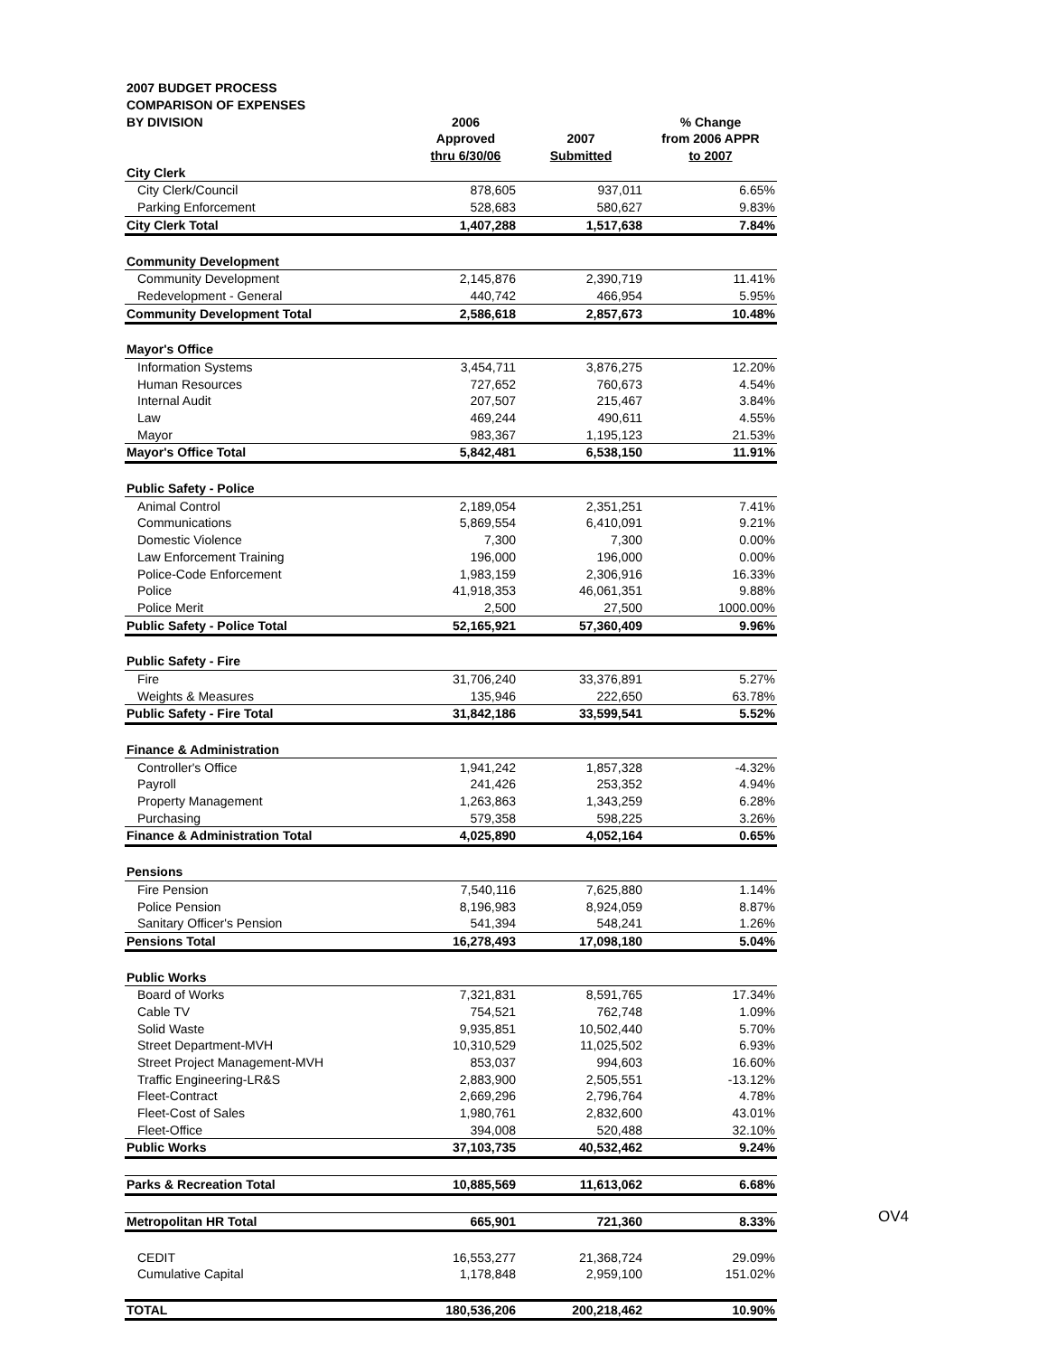| 2007 BUDGET PROCESS | | | |
| COMPARISON OF EXPENSES | | | |
| BY DIVISION | 2006 | | % Change |
| | Approved | 2007 | from 2006 APPR |
| | thru 6/30/06 | Submitted | to 2007 |
| City Clerk | | | |
| City Clerk/Council | 878,605 | 937,011 | 6.65% |
| Parking Enforcement | 528,683 | 580,627 | 9.83% |
| City Clerk Total | 1,407,288 | 1,517,638 | 7.84% |
| Community Development | | | |
| Community Development | 2,145,876 | 2,390,719 | 11.41% |
| Redevelopment - General | 440,742 | 466,954 | 5.95% |
| Community Development Total | 2,586,618 | 2,857,673 | 10.48% |
| Mayor's Office | | | |
| Information Systems | 3,454,711 | 3,876,275 | 12.20% |
| Human Resources | 727,652 | 760,673 | 4.54% |
| Internal Audit | 207,507 | 215,467 | 3.84% |
| Law | 469,244 | 490,611 | 4.55% |
| Mayor | 983,367 | 1,195,123 | 21.53% |
| Mayor's Office Total | 5,842,481 | 6,538,150 | 11.91% |
| Public Safety - Police | | | |
| Animal Control | 2,189,054 | 2,351,251 | 7.41% |
| Communications | 5,869,554 | 6,410,091 | 9.21% |
| Domestic Violence | 7,300 | 7,300 | 0.00% |
| Law Enforcement Training | 196,000 | 196,000 | 0.00% |
| Police-Code Enforcement | 1,983,159 | 2,306,916 | 16.33% |
| Police | 41,918,353 | 46,061,351 | 9.88% |
| Police Merit | 2,500 | 27,500 | 1000.00% |
| Public Safety - Police Total | 52,165,921 | 57,360,409 | 9.96% |
| Public Safety - Fire | | | |
| Fire | 31,706,240 | 33,376,891 | 5.27% |
| Weights & Measures | 135,946 | 222,650 | 63.78% |
| Public Safety - Fire Total | 31,842,186 | 33,599,541 | 5.52% |
| Finance & Administration | | | |
| Controller's Office | 1,941,242 | 1,857,328 | -4.32% |
| Payroll | 241,426 | 253,352 | 4.94% |
| Property Management | 1,263,863 | 1,343,259 | 6.28% |
| Purchasing | 579,358 | 598,225 | 3.26% |
| Finance & Administration Total | 4,025,890 | 4,052,164 | 0.65% |
| Pensions | | | |
| Fire Pension | 7,540,116 | 7,625,880 | 1.14% |
| Police Pension | 8,196,983 | 8,924,059 | 8.87% |
| Sanitary Officer's Pension | 541,394 | 548,241 | 1.26% |
| Pensions Total | 16,278,493 | 17,098,180 | 5.04% |
| Public Works | | | |
| Board of Works | 7,321,831 | 8,591,765 | 17.34% |
| Cable TV | 754,521 | 762,748 | 1.09% |
| Solid Waste | 9,935,851 | 10,502,440 | 5.70% |
| Street Department-MVH | 10,310,529 | 11,025,502 | 6.93% |
| Street Project Management-MVH | 853,037 | 994,603 | 16.60% |
| Traffic Engineering-LR&S | 2,883,900 | 2,505,551 | -13.12% |
| Fleet-Contract | 2,669,296 | 2,796,764 | 4.78% |
| Fleet-Cost of Sales | 1,980,761 | 2,832,600 | 43.01% |
| Fleet-Office | 394,008 | 520,488 | 32.10% |
| Public Works | 37,103,735 | 40,532,462 | 9.24% |
| Parks & Recreation Total | 10,885,569 | 11,613,062 | 6.68% |
| Metropolitan HR Total | 665,901 | 721,360 | 8.33% |
| CEDIT | 16,553,277 | 21,368,724 | 29.09% |
| Cumulative Capital | 1,178,848 | 2,959,100 | 151.02% |
| TOTAL | 180,536,206 | 200,218,462 | 10.90% |
OV4